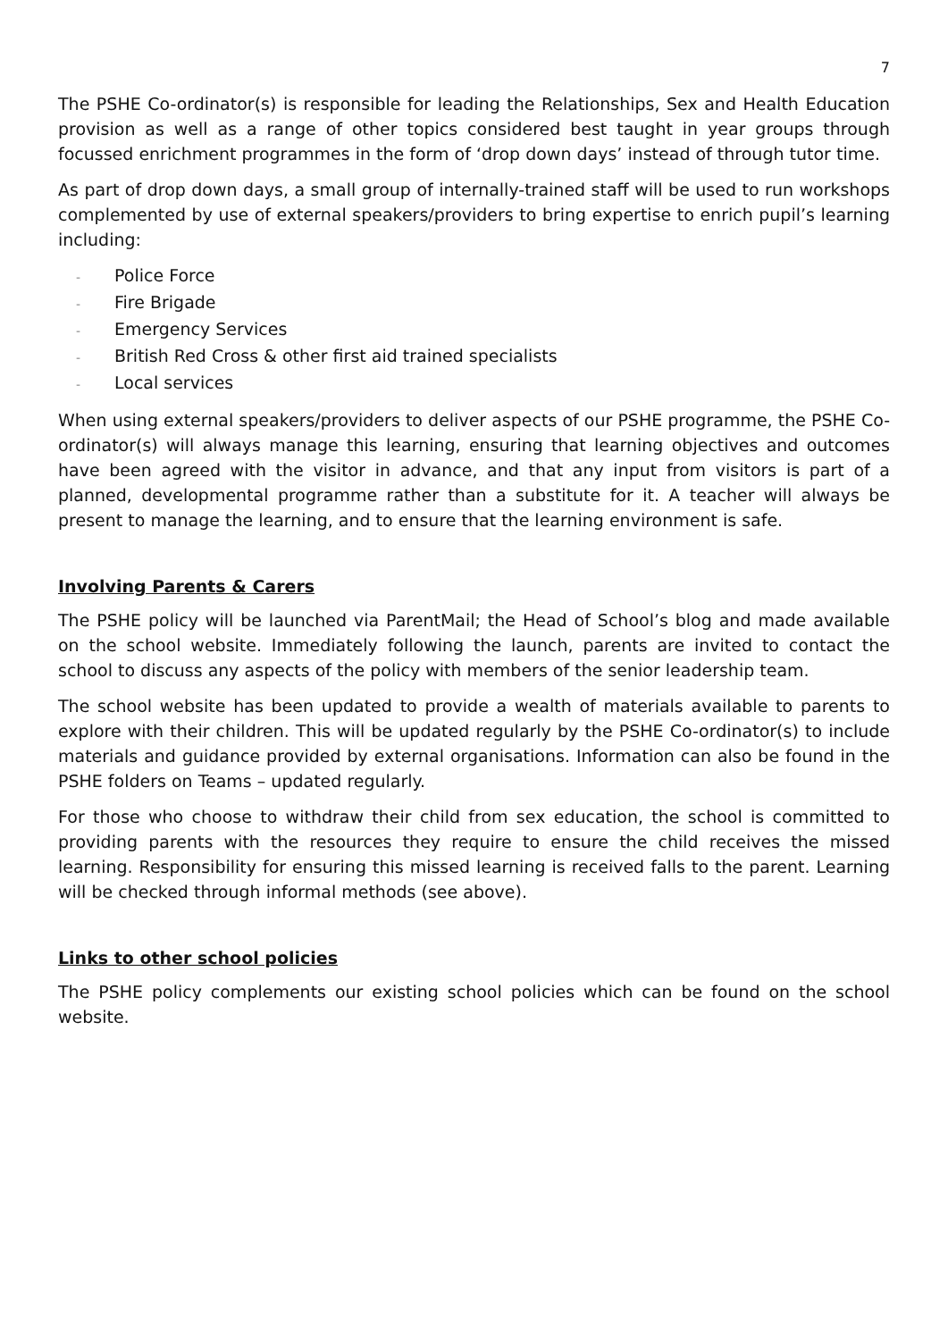7
The PSHE Co-ordinator(s) is responsible for leading the Relationships, Sex and Health Education provision as well as a range of other topics considered best taught in year groups through focussed enrichment programmes in the form of ‘drop down days’ instead of through tutor time.
As part of drop down days, a small group of internally-trained staff will be used to run workshops complemented by use of external speakers/providers to bring expertise to enrich pupil’s learning including:
- Police Force
- Fire Brigade
- Emergency Services
- British Red Cross & other first aid trained specialists
- Local services
When using external speakers/providers to deliver aspects of our PSHE programme, the PSHE Co-ordinator(s) will always manage this learning, ensuring that learning objectives and outcomes have been agreed with the visitor in advance, and that any input from visitors is part of a planned, developmental programme rather than a substitute for it. A teacher will always be present to manage the learning, and to ensure that the learning environment is safe.
Involving Parents & Carers
The PSHE policy will be launched via ParentMail; the Head of School’s blog and made available on the school website. Immediately following the launch, parents are invited to contact the school to discuss any aspects of the policy with members of the senior leadership team.
The school website has been updated to provide a wealth of materials available to parents to explore with their children. This will be updated regularly by the PSHE Co-ordinator(s) to include materials and guidance provided by external organisations. Information can also be found in the PSHE folders on Teams – updated regularly.
For those who choose to withdraw their child from sex education, the school is committed to providing parents with the resources they require to ensure the child receives the missed learning. Responsibility for ensuring this missed learning is received falls to the parent. Learning will be checked through informal methods (see above).
Links to other school policies
The PSHE policy complements our existing school policies which can be found on the school website.